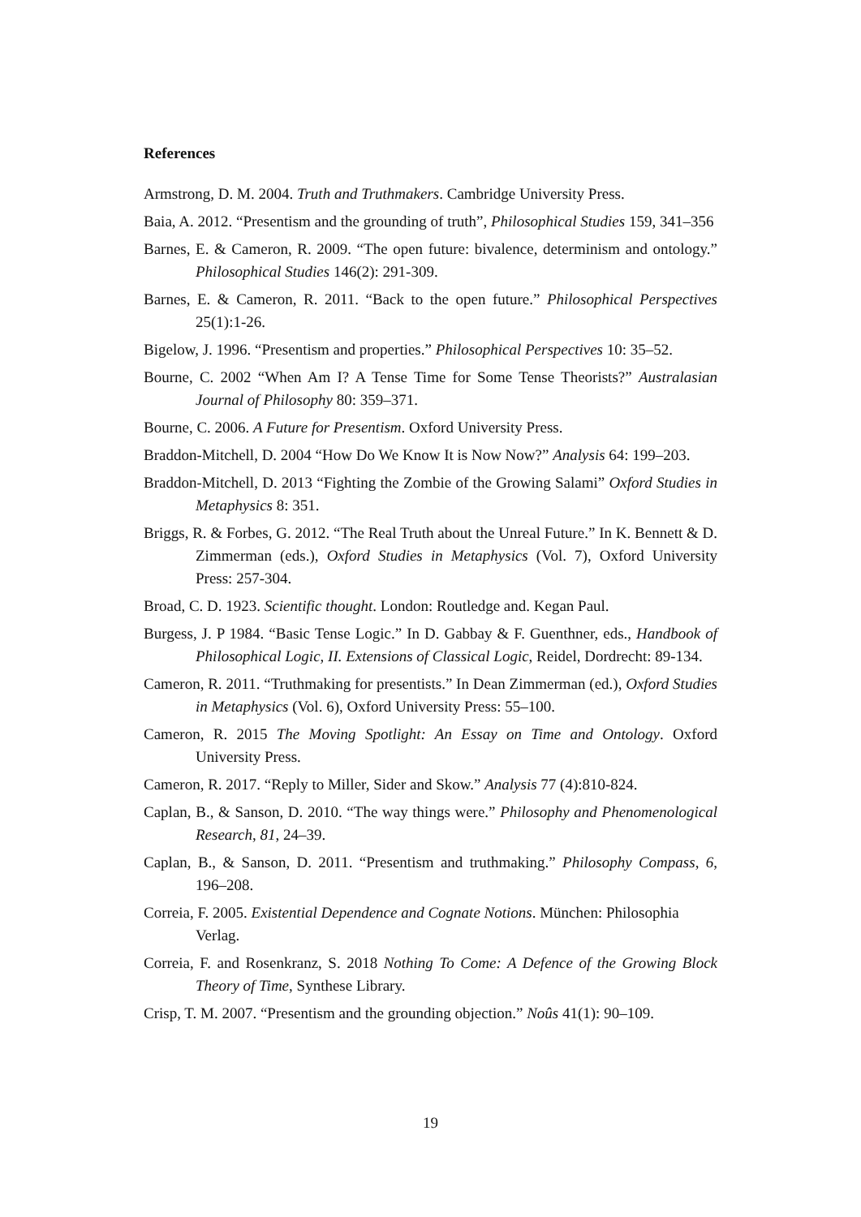References
Armstrong, D. M. 2004. Truth and Truthmakers. Cambridge University Press.
Baia, A. 2012. “Presentism and the grounding of truth”, Philosophical Studies 159, 341–356
Barnes, E. & Cameron, R. 2009. “The open future: bivalence, determinism and ontology.” Philosophical Studies 146(2): 291-309.
Barnes, E. & Cameron, R. 2011. “Back to the open future.” Philosophical Perspectives 25(1):1-26.
Bigelow, J. 1996. “Presentism and properties.” Philosophical Perspectives 10: 35–52.
Bourne, C. 2002 “When Am I? A Tense Time for Some Tense Theorists?” Australasian Journal of Philosophy 80: 359–371.
Bourne, C. 2006. A Future for Presentism. Oxford University Press.
Braddon-Mitchell, D. 2004 “How Do We Know It is Now Now?” Analysis 64: 199–203.
Braddon-Mitchell, D. 2013 “Fighting the Zombie of the Growing Salami” Oxford Studies in Metaphysics 8: 351.
Briggs, R. & Forbes, G. 2012. “The Real Truth about the Unreal Future.” In K. Bennett & D. Zimmerman (eds.), Oxford Studies in Metaphysics (Vol. 7), Oxford University Press: 257-304.
Broad, C. D. 1923. Scientific thought. London: Routledge and. Kegan Paul.
Burgess, J. P 1984. “Basic Tense Logic.” In D. Gabbay & F. Guenthner, eds., Handbook of Philosophical Logic, II. Extensions of Classical Logic, Reidel, Dordrecht: 89-134.
Cameron, R. 2011. “Truthmaking for presentists.” In Dean Zimmerman (ed.), Oxford Studies in Metaphysics (Vol. 6), Oxford University Press: 55–100.
Cameron, R. 2015 The Moving Spotlight: An Essay on Time and Ontology. Oxford University Press.
Cameron, R. 2017. “Reply to Miller, Sider and Skow.” Analysis 77 (4):810-824.
Caplan, B., & Sanson, D. 2010. “The way things were.” Philosophy and Phenomenological Research, 81, 24–39.
Caplan, B., & Sanson, D. 2011. “Presentism and truthmaking.” Philosophy Compass, 6, 196–208.
Correia, F. 2005. Existential Dependence and Cognate Notions. München: Philosophia Verlag.
Correia, F. and Rosenkranz, S. 2018 Nothing To Come: A Defence of the Growing Block Theory of Time, Synthese Library.
Crisp, T. M. 2007. “Presentism and the grounding objection.” Noûs 41(1): 90–109.
19